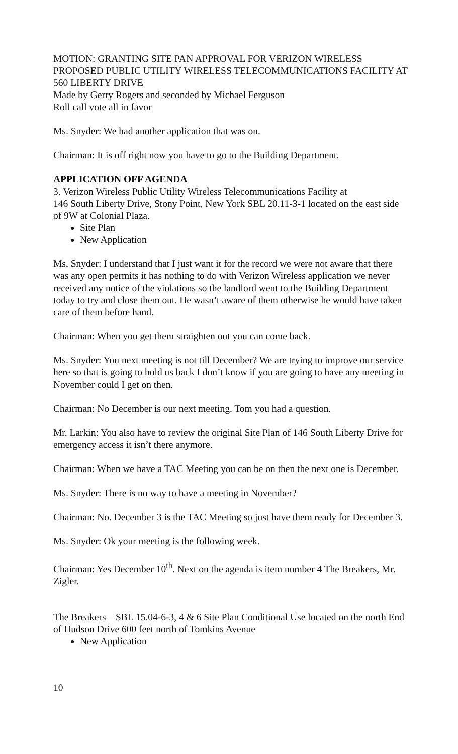MOTION: GRANTING SITE PAN APPROVAL FOR VERIZON WIRELESS PROPOSED PUBLIC UTILITY WIRELESS TELECOMMUNICATIONS FACILITY AT 560 LIBERTY DRIVE
Made by Gerry Rogers and seconded by Michael Ferguson
Roll call vote all in favor
Ms. Snyder: We had another application that was on.
Chairman: It is off right now you have to go to the Building Department.
APPLICATION OFF AGENDA
3. Verizon Wireless Public Utility Wireless Telecommunications Facility at
146 South Liberty Drive, Stony Point, New York SBL 20.11-3-1 located on the east side of 9W at Colonial Plaza.
Site Plan
New Application
Ms. Snyder: I understand that I just want it for the record we were not aware that there was any open permits it has nothing to do with Verizon Wireless application we never received any notice of the violations so the landlord went to the Building Department today to try and close them out. He wasn’t aware of them otherwise he would have taken care of them before hand.
Chairman: When you get them straighten out you can come back.
Ms. Snyder: You next meeting is not till December? We are trying to improve our service here so that is going to hold us back I don’t know if you are going to have any meeting in November could I get on then.
Chairman: No December is our next meeting. Tom you had a question.
Mr. Larkin: You also have to review the original Site Plan of 146 South Liberty Drive for emergency access it isn’t there anymore.
Chairman: When we have a TAC Meeting you can be on then the next one is December.
Ms. Snyder: There is no way to have a meeting in November?
Chairman: No. December 3 is the TAC Meeting so just have them ready for December 3.
Ms. Snyder: Ok your meeting is the following week.
Chairman: Yes December 10<sup>th</sup>. Next on the agenda is item number 4 The Breakers, Mr. Zigler.
The Breakers – SBL 15.04-6-3, 4 & 6 Site Plan Conditional Use located on the north End of Hudson Drive 600 feet north of Tomkins Avenue
New Application
10